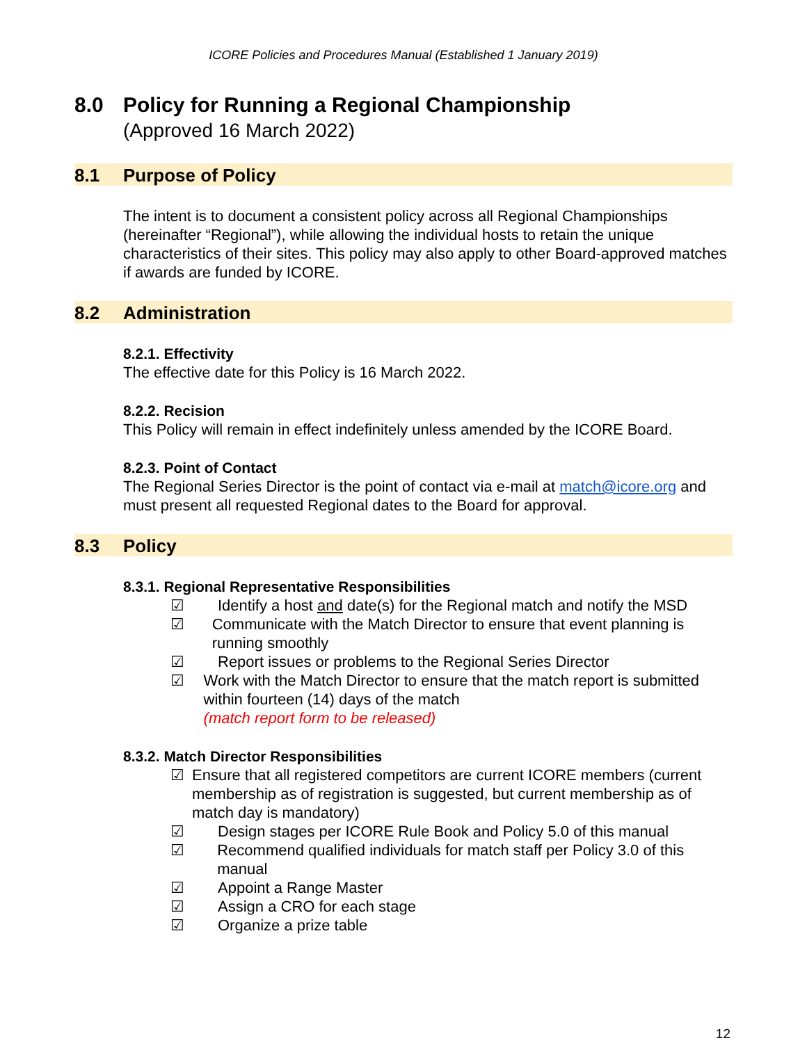ICORE Policies and Procedures Manual (Established 1 January 2019)
8.0 Policy for Running a Regional Championship
(Approved 16 March 2022)
8.1 Purpose of Policy
The intent is to document a consistent policy across all Regional Championships (hereinafter “Regional”), while allowing the individual hosts to retain the unique characteristics of their sites. This policy may also apply to other Board-approved matches if awards are funded by ICORE.
8.2 Administration
8.2.1. Effectivity
The effective date for this Policy is 16 March 2022.
8.2.2. Recision
This Policy will remain in effect indefinitely unless amended by the ICORE Board.
8.2.3. Point of Contact
The Regional Series Director is the point of contact via e-mail at match@icore.org and must present all requested Regional dates to the Board for approval.
8.3 Policy
8.3.1. Regional Representative Responsibilities
☑ Identify a host and date(s) for the Regional match and notify the MSD
☑ Communicate with the Match Director to ensure that event planning is running smoothly
☑ Report issues or problems to the Regional Series Director
☑ Work with the Match Director to ensure that the match report is submitted within fourteen (14) days of the match
(match report form to be released)
8.3.2. Match Director Responsibilities
☑ Ensure that all registered competitors are current ICORE members (current membership as of registration is suggested, but current membership as of match day is mandatory)
☑ Design stages per ICORE Rule Book and Policy 5.0 of this manual
☑ Recommend qualified individuals for match staff per Policy 3.0 of this manual
☑ Appoint a Range Master
☑ Assign a CRO for each stage
☑ Organize a prize table
12